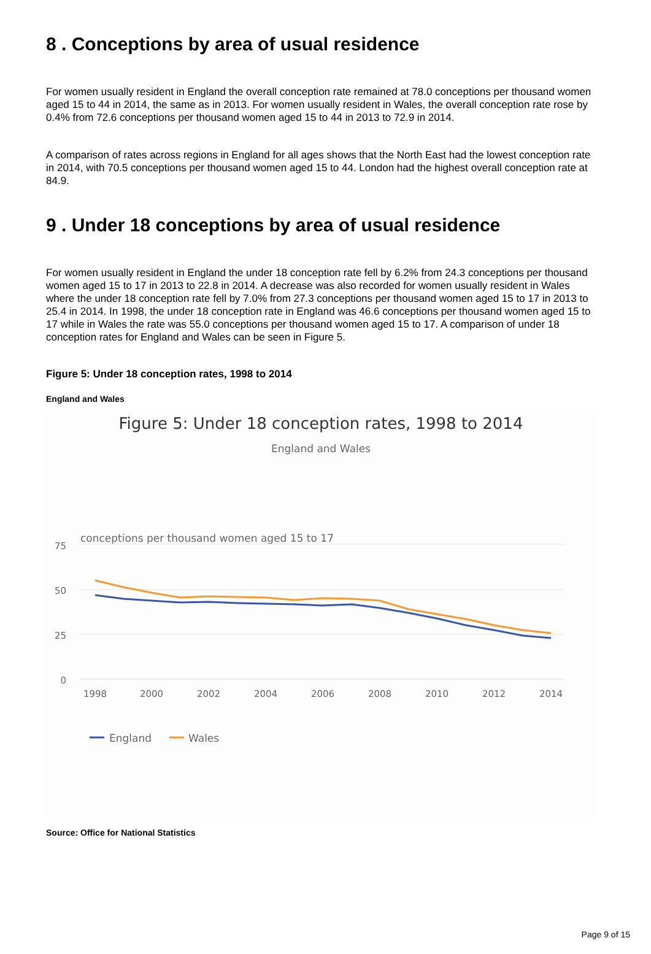8 . Conceptions by area of usual residence
For women usually resident in England the overall conception rate remained at 78.0 conceptions per thousand women aged 15 to 44 in 2014, the same as in 2013. For women usually resident in Wales, the overall conception rate rose by 0.4% from 72.6 conceptions per thousand women aged 15 to 44 in 2013 to 72.9 in 2014.
A comparison of rates across regions in England for all ages shows that the North East had the lowest conception rate in 2014, with 70.5 conceptions per thousand women aged 15 to 44. London had the highest overall conception rate at 84.9.
9 . Under 18 conceptions by area of usual residence
For women usually resident in England the under 18 conception rate fell by 6.2% from 24.3 conceptions per thousand women aged 15 to 17 in 2013 to 22.8 in 2014. A decrease was also recorded for women usually resident in Wales where the under 18 conception rate fell by 7.0% from 27.3 conceptions per thousand women aged 15 to 17 in 2013 to 25.4 in 2014. In 1998, the under 18 conception rate in England was 46.6 conceptions per thousand women aged 15 to 17 while in Wales the rate was 55.0 conceptions per thousand women aged 15 to 17. A comparison of under 18 conception rates for England and Wales can be seen in Figure 5.
Figure 5: Under 18 conception rates, 1998 to 2014
England and Wales
Figure 5: Under 18 conception rates, 1998 to 2014
England and Wales
conceptions per thousand women aged 15 to 17
75
50
25
0
1998
2000
2002
2004
2006
2008
2010
2012
2014
England
Wales
Source: Office for National Statistics
Page 9 of 15